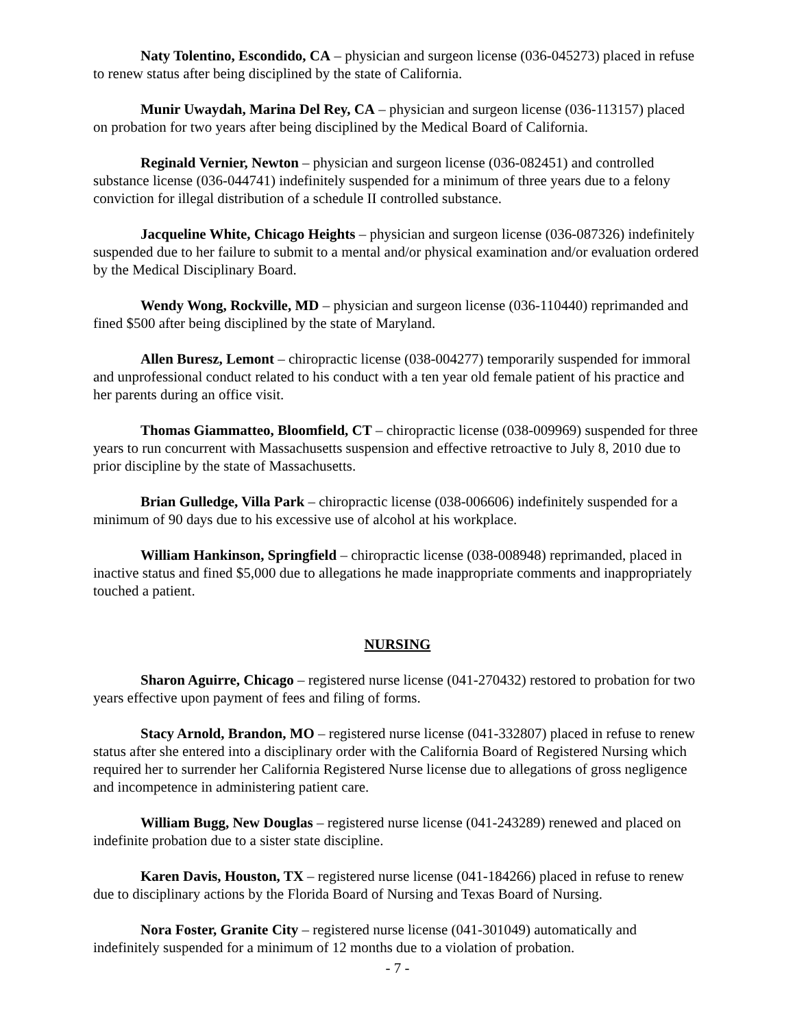Naty Tolentino, Escondido, CA – physician and surgeon license (036-045273) placed in refuse to renew status after being disciplined by the state of California.
Munir Uwaydah, Marina Del Rey, CA – physician and surgeon license (036-113157) placed on probation for two years after being disciplined by the Medical Board of California.
Reginald Vernier, Newton – physician and surgeon license (036-082451) and controlled substance license (036-044741) indefinitely suspended for a minimum of three years due to a felony conviction for illegal distribution of a schedule II controlled substance.
Jacqueline White, Chicago Heights – physician and surgeon license (036-087326) indefinitely suspended due to her failure to submit to a mental and/or physical examination and/or evaluation ordered by the Medical Disciplinary Board.
Wendy Wong, Rockville, MD – physician and surgeon license (036-110440) reprimanded and fined $500 after being disciplined by the state of Maryland.
Allen Buresz, Lemont – chiropractic license (038-004277) temporarily suspended for immoral and unprofessional conduct related to his conduct with a ten year old female patient of his practice and her parents during an office visit.
Thomas Giammatteo, Bloomfield, CT – chiropractic license (038-009969) suspended for three years to run concurrent with Massachusetts suspension and effective retroactive to July 8, 2010 due to prior discipline by the state of Massachusetts.
Brian Gulledge, Villa Park – chiropractic license (038-006606) indefinitely suspended for a minimum of 90 days due to his excessive use of alcohol at his workplace.
William Hankinson, Springfield – chiropractic license (038-008948) reprimanded, placed in inactive status and fined $5,000 due to allegations he made inappropriate comments and inappropriately touched a patient.
NURSING
Sharon Aguirre, Chicago – registered nurse license (041-270432) restored to probation for two years effective upon payment of fees and filing of forms.
Stacy Arnold, Brandon, MO – registered nurse license (041-332807) placed in refuse to renew status after she entered into a disciplinary order with the California Board of Registered Nursing which required her to surrender her California Registered Nurse license due to allegations of gross negligence and incompetence in administering patient care.
William Bugg, New Douglas – registered nurse license (041-243289) renewed and placed on indefinite probation due to a sister state discipline.
Karen Davis, Houston, TX – registered nurse license (041-184266) placed in refuse to renew due to disciplinary actions by the Florida Board of Nursing and Texas Board of Nursing.
Nora Foster, Granite City – registered nurse license (041-301049) automatically and indefinitely suspended for a minimum of 12 months due to a violation of probation.
- 7 -